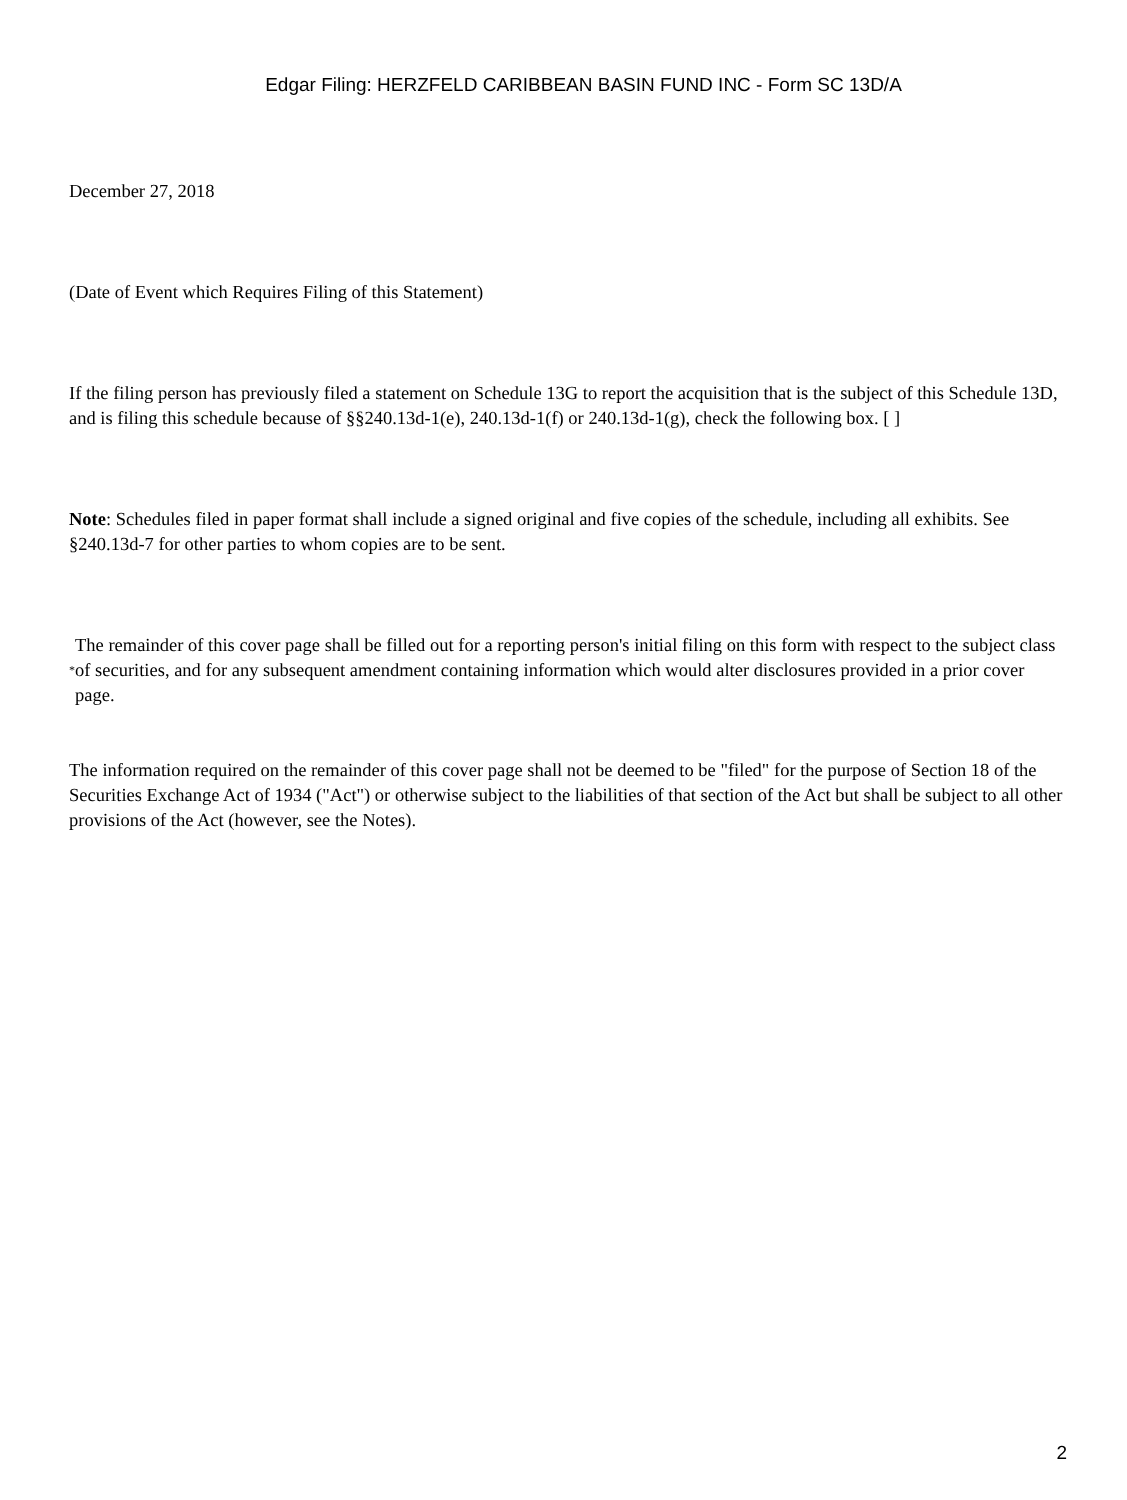Edgar Filing: HERZFELD CARIBBEAN BASIN FUND INC - Form SC 13D/A
December 27, 2018
(Date of Event which Requires Filing of this Statement)
If the filing person has previously filed a statement on Schedule 13G to report the acquisition that is the subject of this Schedule 13D, and is filing this schedule because of §§240.13d-1(e), 240.13d-1(f) or 240.13d-1(g), check the following box. [ ]
Note: Schedules filed in paper format shall include a signed original and five copies of the schedule, including all exhibits. See §240.13d-7 for other parties to whom copies are to be sent.
*
The remainder of this cover page shall be filled out for a reporting person's initial filing on this form with respect to the subject class of securities, and for any subsequent amendment containing information which would alter disclosures provided in a prior cover page.
The information required on the remainder of this cover page shall not be deemed to be "filed" for the purpose of Section 18 of the Securities Exchange Act of 1934 ("Act") or otherwise subject to the liabilities of that section of the Act but shall be subject to all other provisions of the Act (however, see the Notes).
2